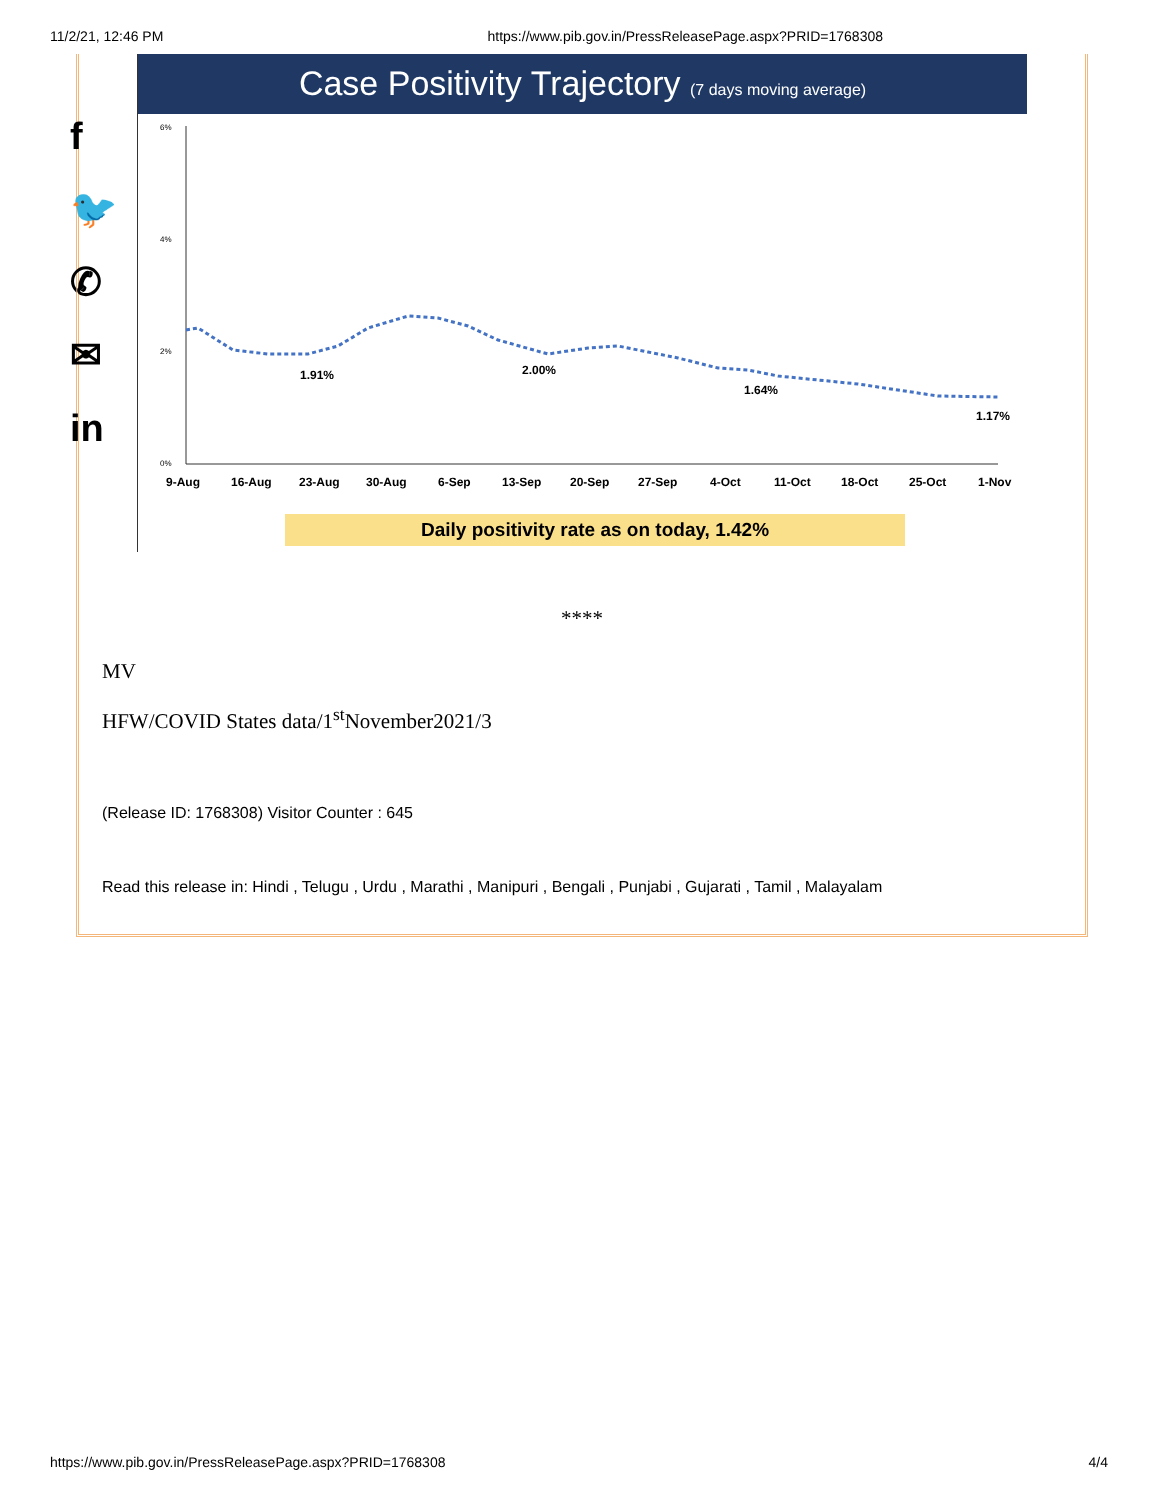11/2/21, 12:46 PM https://www.pib.gov.in/PressReleasePage.aspx?PRID=1768308
f
🐦
✆
✉
in
Case Positivity Trajectory (7 days moving average)
6%
4%
2%
0%
1.91%
2.00%
1.64%
1.17%
9-Aug
16-Aug
23-Aug
30-Aug
6-Sep
13-Sep
20-Sep
27-Sep
4-Oct
11-Oct
18-Oct
25-Oct
1-Nov
Daily positivity rate as on today, 1.42%
****
MV
HFW/COVID States data/1<sup>st</sup>November2021/3
(Release ID: 1768308) Visitor Counter : 645
Read this release in: Hindi , Telugu , Urdu , Marathi , Manipuri , Bengali , Punjabi , Gujarati , Tamil , Malayalam
https://www.pib.gov.in/PressReleasePage.aspx?PRID=1768308 4/4